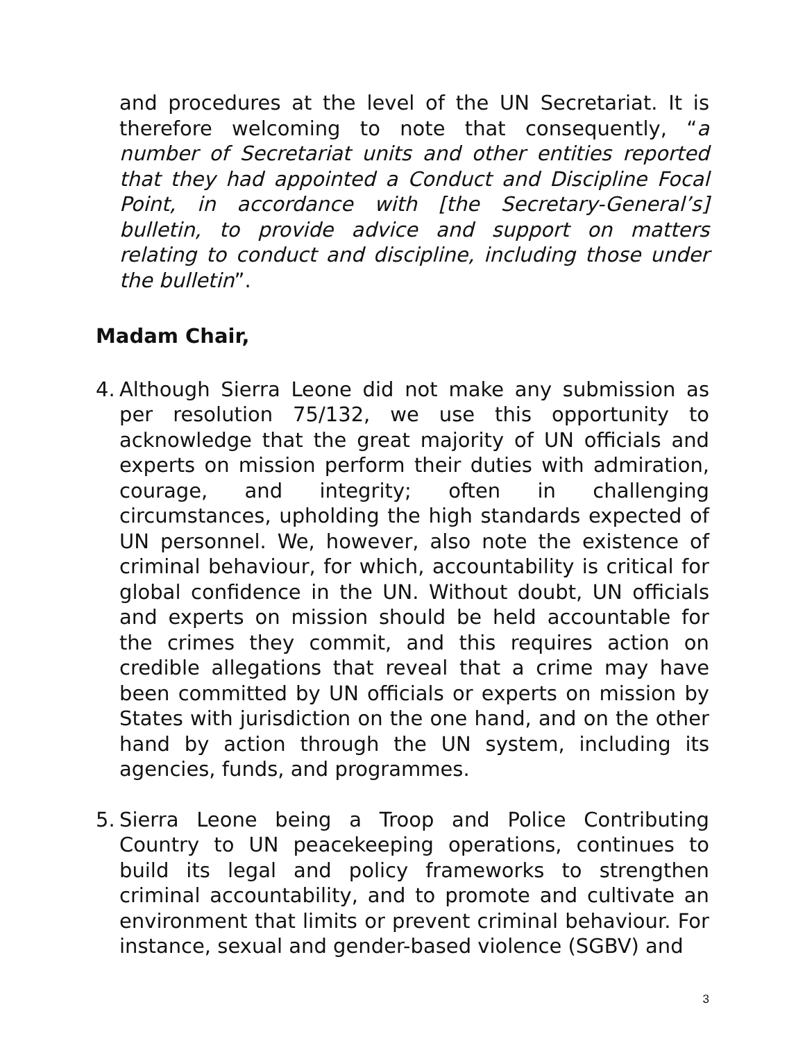and procedures at the level of the UN Secretariat. It is therefore welcoming to note that consequently, “a number of Secretariat units and other entities reported that they had appointed a Conduct and Discipline Focal Point, in accordance with [the Secretary-General’s] bulletin, to provide advice and support on matters relating to conduct and discipline, including those under the bulletin”.
Madam Chair,
4.
Although Sierra Leone did not make any submission as per resolution 75/132, we use this opportunity to acknowledge that the great majority of UN officials and experts on mission perform their duties with admiration, courage, and integrity; often in challenging circumstances, upholding the high standards expected of UN personnel. We, however, also note the existence of criminal behaviour, for which, accountability is critical for global confidence in the UN. Without doubt, UN officials and experts on mission should be held accountable for the crimes they commit, and this requires action on credible allegations that reveal that a crime may have been committed by UN officials or experts on mission by States with jurisdiction on the one hand, and on the other hand by action through the UN system, including its agencies, funds, and programmes.
5.
Sierra Leone being a Troop and Police Contributing Country to UN peacekeeping operations, continues to build its legal and policy frameworks to strengthen criminal accountability, and to promote and cultivate an environment that limits or prevent criminal behaviour. For instance, sexual and gender-based violence (SGBV) and
3